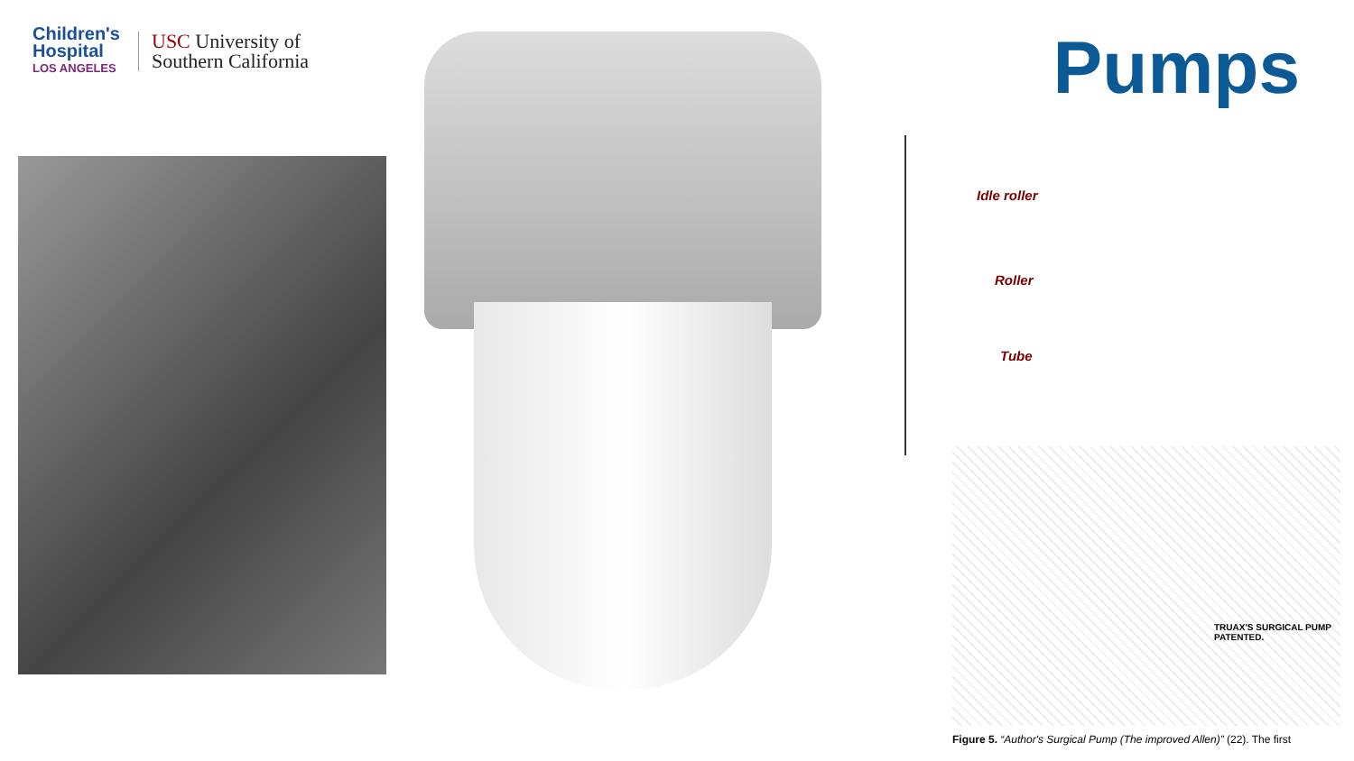Children's
Hospital
LOS ANGELES
USC University of
Southern California
Pumps
Idle roller
Roller
Tube
TRUAX'S SURGICAL PUMP
PATENTED.
Figure 5. “Author's Surgical Pump (The improved Allen)” (22). The first